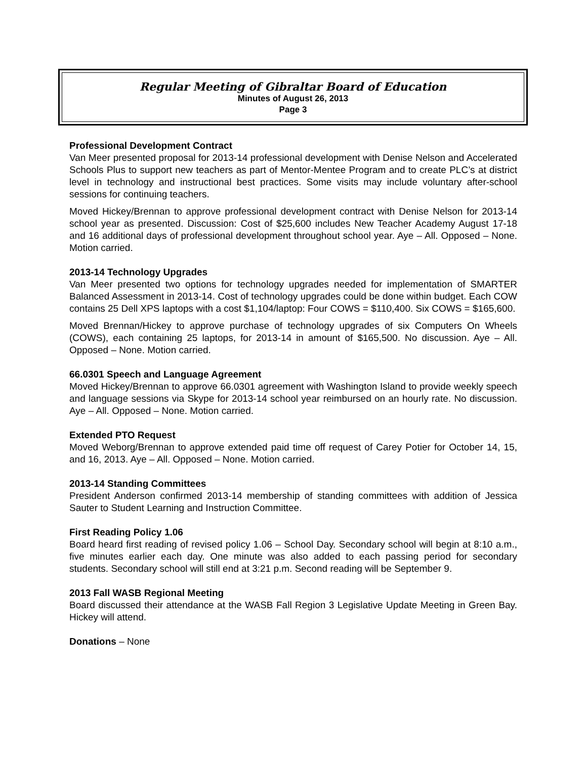Regular Meeting of Gibraltar Board of Education
Minutes of August 26, 2013
Page 3
Professional Development Contract
Van Meer presented proposal for 2013-14 professional development with Denise Nelson and Accelerated Schools Plus to support new teachers as part of Mentor-Mentee Program and to create PLC’s at district level in technology and instructional best practices. Some visits may include voluntary after-school sessions for continuing teachers.
Moved Hickey/Brennan to approve professional development contract with Denise Nelson for 2013-14 school year as presented. Discussion: Cost of $25,600 includes New Teacher Academy August 17-18 and 16 additional days of professional development throughout school year. Aye – All. Opposed – None. Motion carried.
2013-14 Technology Upgrades
Van Meer presented two options for technology upgrades needed for implementation of SMARTER Balanced Assessment in 2013-14. Cost of technology upgrades could be done within budget. Each COW contains 25 Dell XPS laptops with a cost $1,104/laptop: Four COWS = $110,400. Six COWS = $165,600.
Moved Brennan/Hickey to approve purchase of technology upgrades of six Computers On Wheels (COWS), each containing 25 laptops, for 2013-14 in amount of $165,500. No discussion. Aye – All. Opposed – None. Motion carried.
66.0301 Speech and Language Agreement
Moved Hickey/Brennan to approve 66.0301 agreement with Washington Island to provide weekly speech and language sessions via Skype for 2013-14 school year reimbursed on an hourly rate. No discussion. Aye – All. Opposed – None. Motion carried.
Extended PTO Request
Moved Weborg/Brennan to approve extended paid time off request of Carey Potier for October 14, 15, and 16, 2013. Aye – All. Opposed – None. Motion carried.
2013-14 Standing Committees
President Anderson confirmed 2013-14 membership of standing committees with addition of Jessica Sauter to Student Learning and Instruction Committee.
First Reading Policy 1.06
Board heard first reading of revised policy 1.06 – School Day. Secondary school will begin at 8:10 a.m., five minutes earlier each day. One minute was also added to each passing period for secondary students. Secondary school will still end at 3:21 p.m. Second reading will be September 9.
2013 Fall WASB Regional Meeting
Board discussed their attendance at the WASB Fall Region 3 Legislative Update Meeting in Green Bay. Hickey will attend.
Donations – None